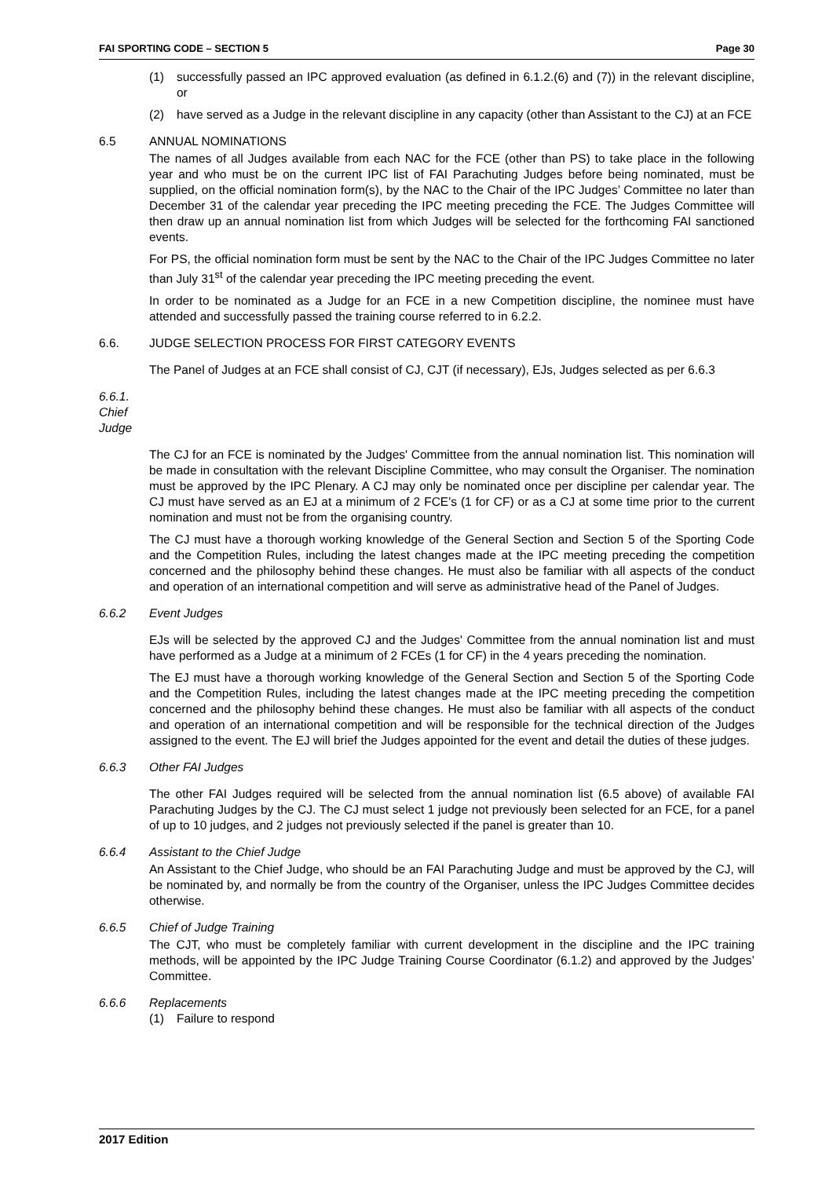FAI SPORTING CODE – SECTION 5 Page 30
(1) successfully passed an IPC approved evaluation (as defined in 6.1.2.(6) and (7)) in the relevant discipline, or
(2) have served as a Judge in the relevant discipline in any capacity (other than Assistant to the CJ) at an FCE
6.5 ANNUAL NOMINATIONS
The names of all Judges available from each NAC for the FCE (other than PS) to take place in the following year and who must be on the current IPC list of FAI Parachuting Judges before being nominated, must be supplied, on the official nomination form(s), by the NAC to the Chair of the IPC Judges’ Committee no later than December 31 of the calendar year preceding the IPC meeting preceding the FCE. The Judges Committee will then draw up an annual nomination list from which Judges will be selected for the forthcoming FAI sanctioned events.
For PS, the official nomination form must be sent by the NAC to the Chair of the IPC Judges Committee no later than July 31<sup>st</sup> of the calendar year preceding the IPC meeting preceding the event.
In order to be nominated as a Judge for an FCE in a new Competition discipline, the nominee must have attended and successfully passed the training course referred to in 6.2.2.
6.6. JUDGE SELECTION PROCESS FOR FIRST CATEGORY EVENTS
The Panel of Judges at an FCE shall consist of CJ, CJT (if necessary), EJs, Judges selected as per 6.6.3
6.6.1. Chief Judge
The CJ for an FCE is nominated by the Judges' Committee from the annual nomination list. This nomination will be made in consultation with the relevant Discipline Committee, who may consult the Organiser. The nomination must be approved by the IPC Plenary. A CJ may only be nominated once per discipline per calendar year. The CJ must have served as an EJ at a minimum of 2 FCE's (1 for CF) or as a CJ at some time prior to the current nomination and must not be from the organising country.
The CJ must have a thorough working knowledge of the General Section and Section 5 of the Sporting Code and the Competition Rules, including the latest changes made at the IPC meeting preceding the competition concerned and the philosophy behind these changes. He must also be familiar with all aspects of the conduct and operation of an international competition and will serve as administrative head of the Panel of Judges.
6.6.2 Event Judges
EJs will be selected by the approved CJ and the Judges' Committee from the annual nomination list and must have performed as a Judge at a minimum of 2 FCEs (1 for CF) in the 4 years preceding the nomination.
The EJ must have a thorough working knowledge of the General Section and Section 5 of the Sporting Code and the Competition Rules, including the latest changes made at the IPC meeting preceding the competition concerned and the philosophy behind these changes. He must also be familiar with all aspects of the conduct and operation of an international competition and will be responsible for the technical direction of the Judges assigned to the event. The EJ will brief the Judges appointed for the event and detail the duties of these judges.
6.6.3 Other FAI Judges
The other FAI Judges required will be selected from the annual nomination list (6.5 above) of available FAI Parachuting Judges by the CJ. The CJ must select 1 judge not previously been selected for an FCE, for a panel of up to 10 judges, and 2 judges not previously selected if the panel is greater than 10.
6.6.4 Assistant to the Chief Judge
An Assistant to the Chief Judge, who should be an FAI Parachuting Judge and must be approved by the CJ, will be nominated by, and normally be from the country of the Organiser, unless the IPC Judges Committee decides otherwise.
6.6.5 Chief of Judge Training
The CJT, who must be completely familiar with current development in the discipline and the IPC training methods, will be appointed by the IPC Judge Training Course Coordinator (6.1.2) and approved by the Judges’ Committee.
6.6.6 Replacements
(1) Failure to respond
2017 Edition